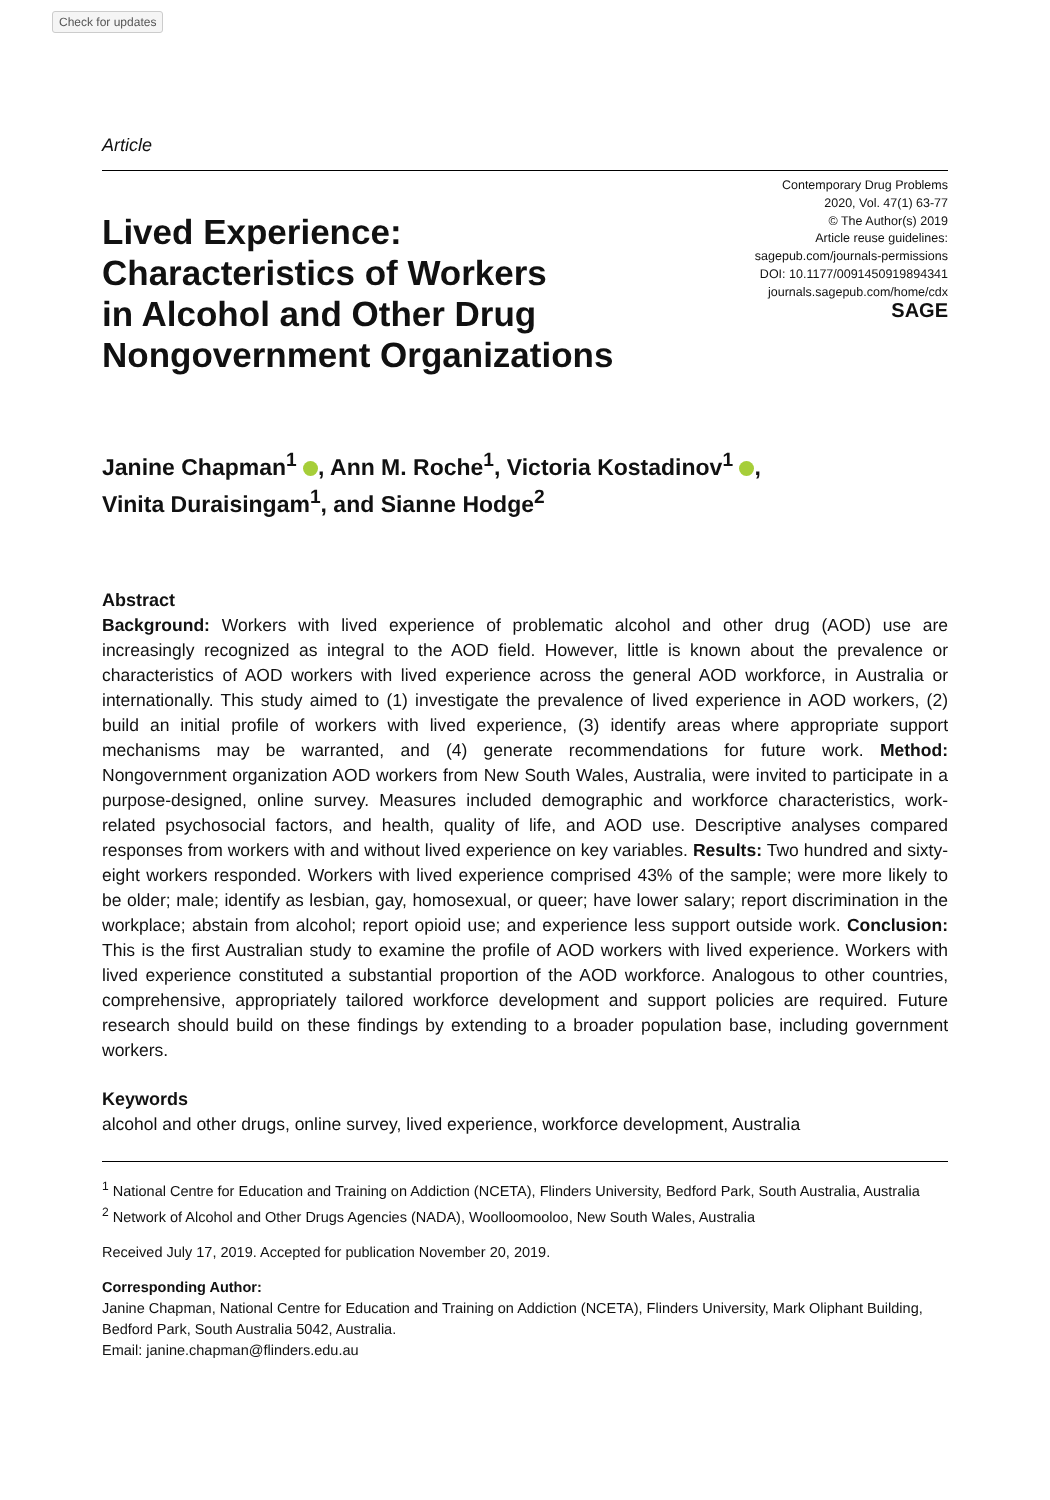Check for updates
Article
Lived Experience:
Characteristics of Workers
in Alcohol and Other Drug
Nongovernment Organizations
Contemporary Drug Problems
2020, Vol. 47(1) 63-77
© The Author(s) 2019
Article reuse guidelines:
sagepub.com/journals-permissions
DOI: 10.1177/0091450919894341
journals.sagepub.com/home/cdx
SAGE
Janine Chapman<sup>1</sup> , Ann M. Roche<sup>1</sup>, Victoria Kostadinov<sup>1</sup> ,
Vinita Duraisingam<sup>1</sup>, and Sianne Hodge<sup>2</sup>
Abstract
Background: Workers with lived experience of problematic alcohol and other drug (AOD) use are increasingly recognized as integral to the AOD field. However, little is known about the prevalence or characteristics of AOD workers with lived experience across the general AOD workforce, in Australia or internationally. This study aimed to (1) investigate the prevalence of lived experience in AOD workers, (2) build an initial profile of workers with lived experience, (3) identify areas where appropriate support mechanisms may be warranted, and (4) generate recommendations for future work. Method: Nongovernment organization AOD workers from New South Wales, Australia, were invited to participate in a purpose-designed, online survey. Measures included demographic and workforce characteristics, work-related psychosocial factors, and health, quality of life, and AOD use. Descriptive analyses compared responses from workers with and without lived experience on key variables. Results: Two hundred and sixty-eight workers responded. Workers with lived experience comprised 43% of the sample; were more likely to be older; male; identify as lesbian, gay, homosexual, or queer; have lower salary; report discrimination in the workplace; abstain from alcohol; report opioid use; and experience less support outside work. Conclusion: This is the first Australian study to examine the profile of AOD workers with lived experience. Workers with lived experience constituted a substantial proportion of the AOD workforce. Analogous to other countries, comprehensive, appropriately tailored workforce development and support policies are required. Future research should build on these findings by extending to a broader population base, including government workers.
Keywords
alcohol and other drugs, online survey, lived experience, workforce development, Australia
<sup>1</sup> National Centre for Education and Training on Addiction (NCETA), Flinders University, Bedford Park, South Australia, Australia
<sup>2</sup> Network of Alcohol and Other Drugs Agencies (NADA), Woolloomooloo, New South Wales, Australia
Received July 17, 2019. Accepted for publication November 20, 2019.
Corresponding Author:
Janine Chapman, National Centre for Education and Training on Addiction (NCETA), Flinders University, Mark Oliphant Building, Bedford Park, South Australia 5042, Australia.
Email: janine.chapman@flinders.edu.au